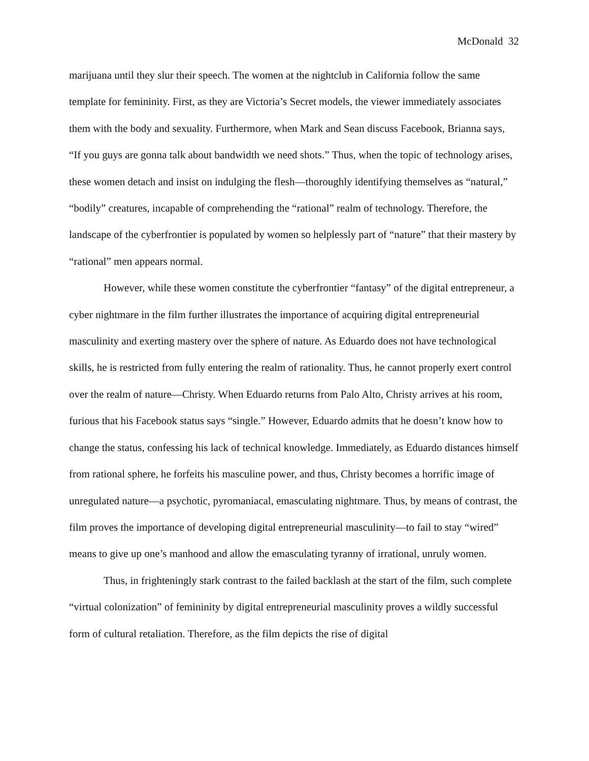McDonald 32
marijuana until they slur their speech. The women at the nightclub in California follow the same template for femininity. First, as they are Victoria’s Secret models, the viewer immediately associates them with the body and sexuality. Furthermore, when Mark and Sean discuss Facebook, Brianna says, “If you guys are gonna talk about bandwidth we need shots.” Thus, when the topic of technology arises, these women detach and insist on indulging the flesh—thoroughly identifying themselves as “natural,” “bodily” creatures, incapable of comprehending the “rational” realm of technology. Therefore, the landscape of the cyberfrontier is populated by women so helplessly part of “nature” that their mastery by “rational” men appears normal.
However, while these women constitute the cyberfrontier “fantasy” of the digital entrepreneur, a cyber nightmare in the film further illustrates the importance of acquiring digital entrepreneurial masculinity and exerting mastery over the sphere of nature. As Eduardo does not have technological skills, he is restricted from fully entering the realm of rationality. Thus, he cannot properly exert control over the realm of nature—Christy. When Eduardo returns from Palo Alto, Christy arrives at his room, furious that his Facebook status says “single.” However, Eduardo admits that he doesn’t know how to change the status, confessing his lack of technical knowledge. Immediately, as Eduardo distances himself from rational sphere, he forfeits his masculine power, and thus, Christy becomes a horrific image of unregulated nature—a psychotic, pyromaniacal, emasculating nightmare. Thus, by means of contrast, the film proves the importance of developing digital entrepreneurial masculinity—to fail to stay “wired” means to give up one’s manhood and allow the emasculating tyranny of irrational, unruly women.
Thus, in frighteningly stark contrast to the failed backlash at the start of the film, such complete “virtual colonization” of femininity by digital entrepreneurial masculinity proves a wildly successful form of cultural retaliation. Therefore, as the film depicts the rise of digital